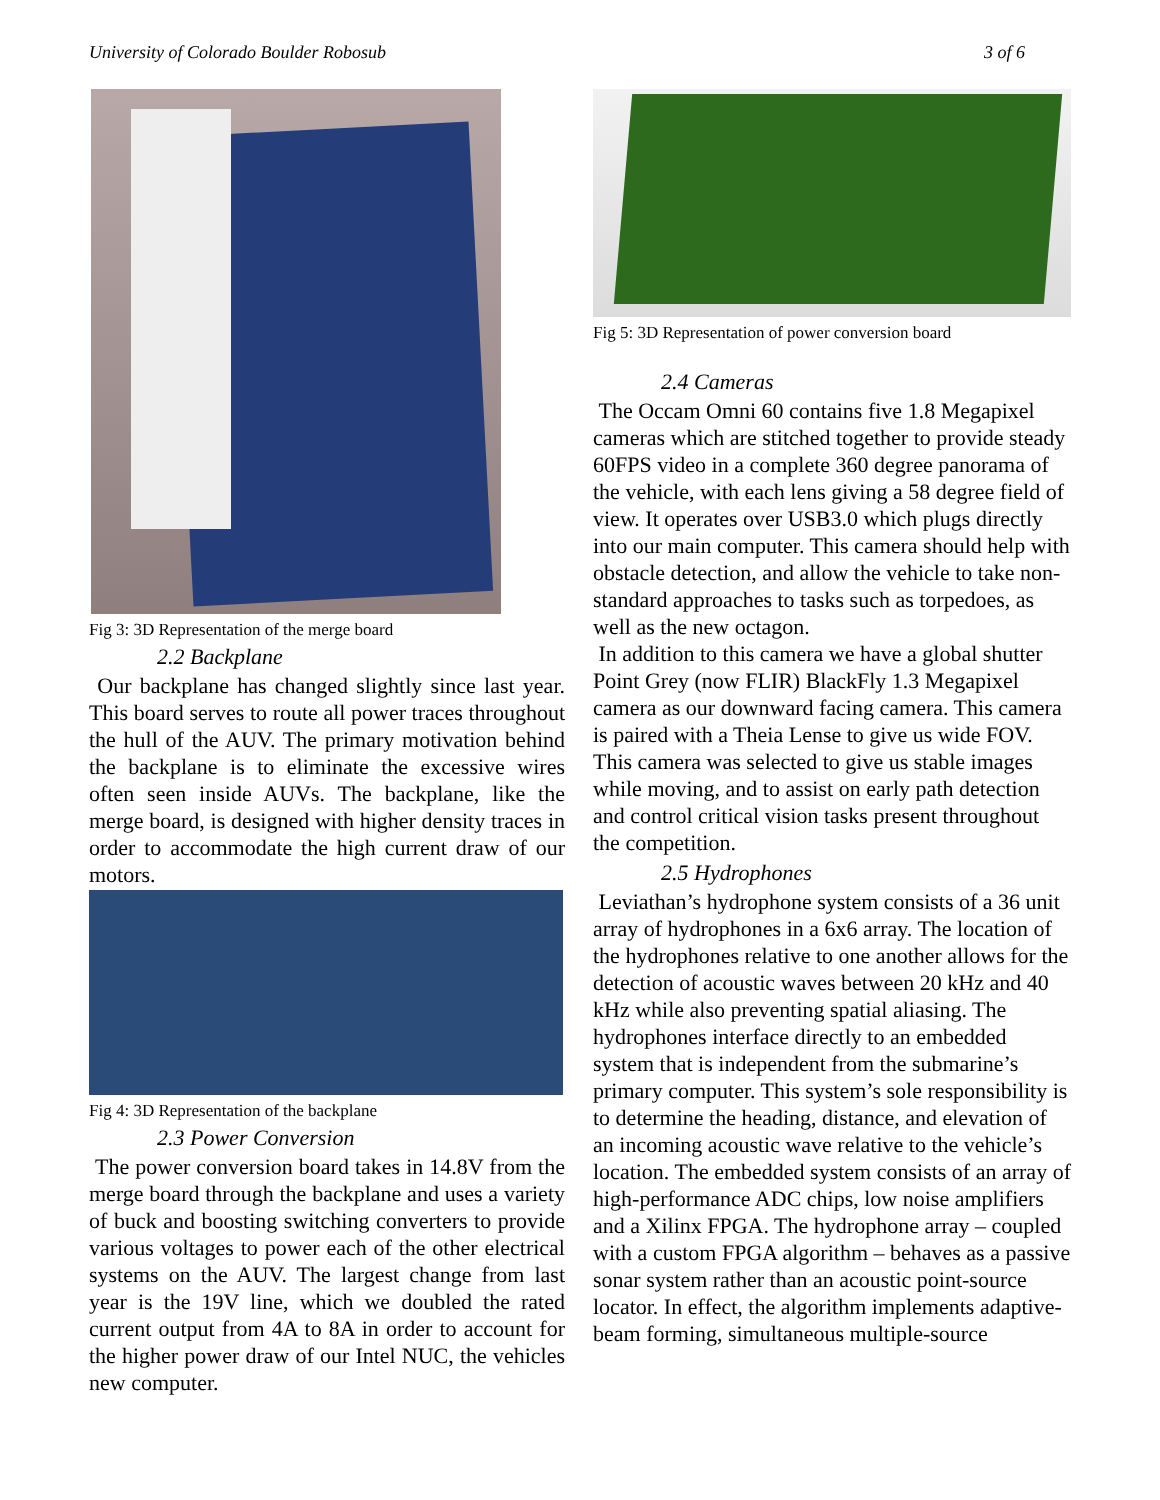University of Colorado Boulder Robosub 3 of 6
Fig 3: 3D Representation of the merge board
2.2 Backplane
Our backplane has changed slightly since last year. This board serves to route all power traces throughout the hull of the AUV. The primary motivation behind the backplane is to eliminate the excessive wires often seen inside AUVs. The backplane, like the merge board, is designed with higher density traces in order to accommodate the high current draw of our motors.
Fig 4: 3D Representation of the backplane
2.3 Power Conversion
The power conversion board takes in 14.8V from the merge board through the backplane and uses a variety of buck and boosting switching converters to provide various voltages to power each of the other electrical systems on the AUV. The largest change from last year is the 19V line, which we doubled the rated current output from 4A to 8A in order to account for the higher power draw of our Intel NUC, the vehicles new computer.
Fig 5: 3D Representation of power conversion board
2.4 Cameras
The Occam Omni 60 contains five 1.8 Megapixel cameras which are stitched together to provide steady 60FPS video in a complete 360 degree panorama of the vehicle, with each lens giving a 58 degree field of view. It operates over USB3.0 which plugs directly into our main computer. This camera should help with obstacle detection, and allow the vehicle to take non-standard approaches to tasks such as torpedoes, as well as the new octagon.
In addition to this camera we have a global shutter Point Grey (now FLIR) BlackFly 1.3 Megapixel camera as our downward facing camera. This camera is paired with a Theia Lense to give us wide FOV. This camera was selected to give us stable images while moving, and to assist on early path detection and control critical vision tasks present throughout the competition.
2.5 Hydrophones
Leviathan’s hydrophone system consists of a 36 unit array of hydrophones in a 6x6 array. The location of the hydrophones relative to one another allows for the detection of acoustic waves between 20 kHz and 40 kHz while also preventing spatial aliasing. The hydrophones interface directly to an embedded system that is independent from the submarine’s primary computer. This system’s sole responsibility is to determine the heading, distance, and elevation of an incoming acoustic wave relative to the vehicle’s location. The embedded system consists of an array of high-performance ADC chips, low noise amplifiers and a Xilinx FPGA. The hydrophone array – coupled with a custom FPGA algorithm – behaves as a passive sonar system rather than an acoustic point-source locator. In effect, the algorithm implements adaptive-beam forming, simultaneous multiple-source